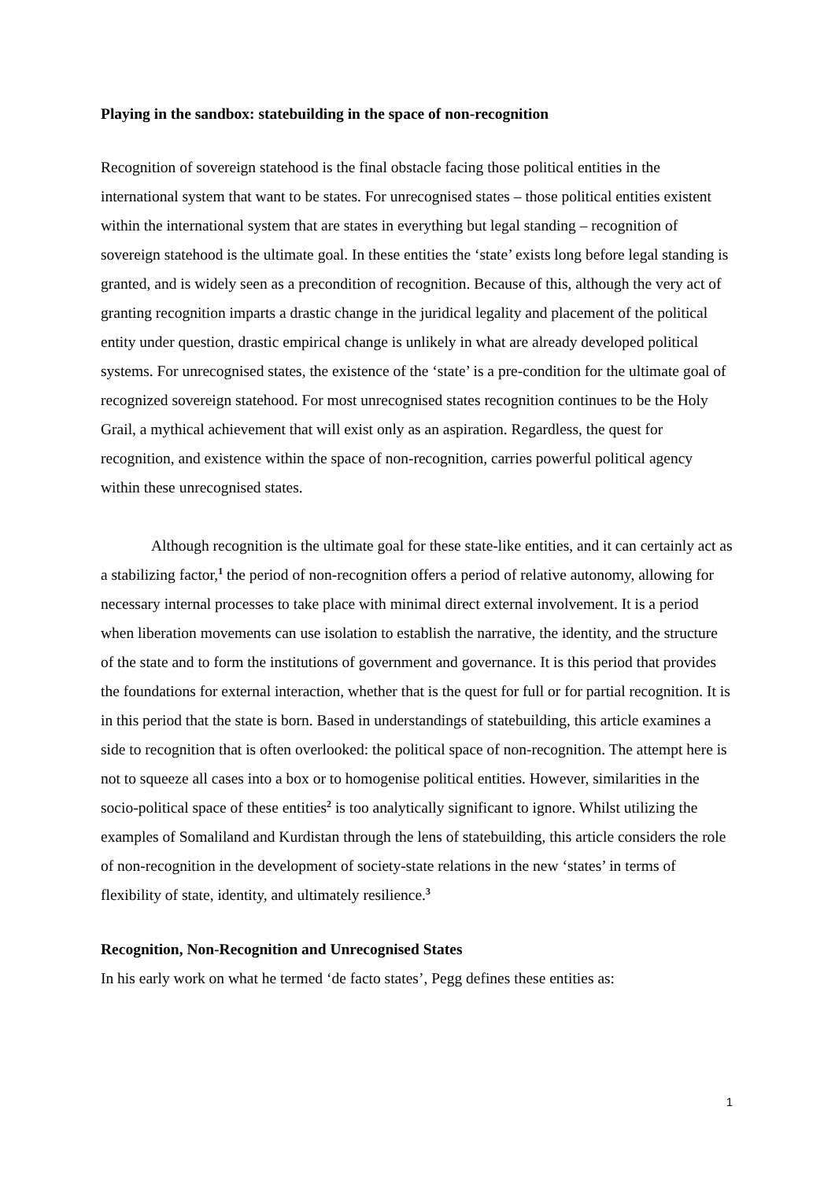Playing in the sandbox: statebuilding in the space of non-recognition
Recognition of sovereign statehood is the final obstacle facing those political entities in the international system that want to be states. For unrecognised states – those political entities existent within the international system that are states in everything but legal standing – recognition of sovereign statehood is the ultimate goal. In these entities the ‘state’ exists long before legal standing is granted, and is widely seen as a precondition of recognition. Because of this, although the very act of granting recognition imparts a drastic change in the juridical legality and placement of the political entity under question, drastic empirical change is unlikely in what are already developed political systems. For unrecognised states, the existence of the ‘state’ is a pre-condition for the ultimate goal of recognized sovereign statehood. For most unrecognised states recognition continues to be the Holy Grail, a mythical achievement that will exist only as an aspiration. Regardless, the quest for recognition, and existence within the space of non-recognition, carries powerful political agency within these unrecognised states.
Although recognition is the ultimate goal for these state-like entities, and it can certainly act as a stabilizing factor,<sup>1</sup> the period of non-recognition offers a period of relative autonomy, allowing for necessary internal processes to take place with minimal direct external involvement. It is a period when liberation movements can use isolation to establish the narrative, the identity, and the structure of the state and to form the institutions of government and governance. It is this period that provides the foundations for external interaction, whether that is the quest for full or for partial recognition. It is in this period that the state is born. Based in understandings of statebuilding, this article examines a side to recognition that is often overlooked: the political space of non-recognition. The attempt here is not to squeeze all cases into a box or to homogenise political entities. However, similarities in the socio-political space of these entities<sup>2</sup> is too analytically significant to ignore. Whilst utilizing the examples of Somaliland and Kurdistan through the lens of statebuilding, this article considers the role of non-recognition in the development of society-state relations in the new ‘states’ in terms of flexibility of state, identity, and ultimately resilience.<sup>3</sup>
Recognition, Non-Recognition and Unrecognised States
In his early work on what he termed ‘de facto states’, Pegg defines these entities as:
1